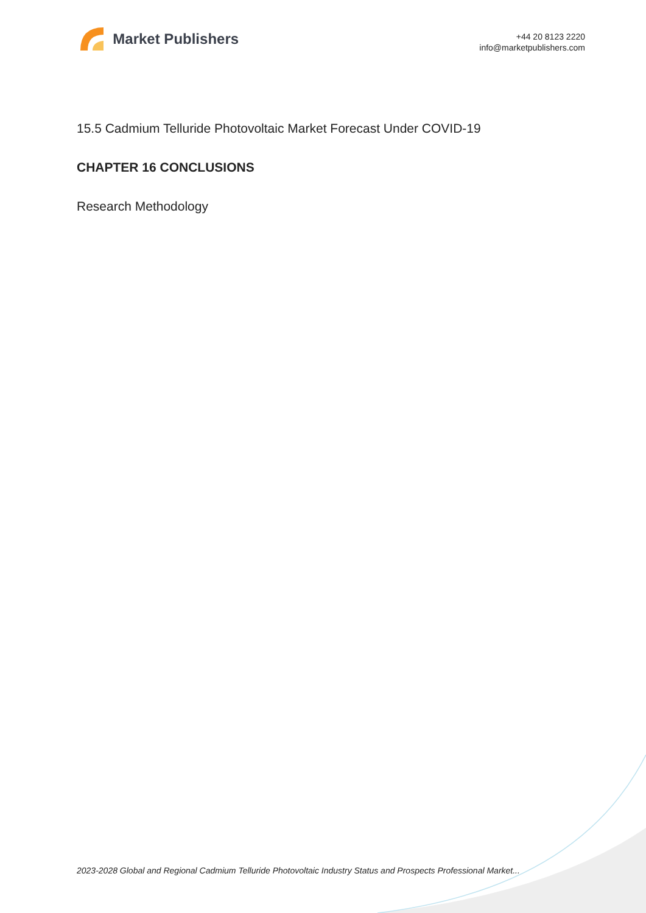Market Publishers
+44 20 8123 2220
info@marketpublishers.com
15.5 Cadmium Telluride Photovoltaic Market Forecast Under COVID-19
CHAPTER 16 CONCLUSIONS
Research Methodology
2023-2028 Global and Regional Cadmium Telluride Photovoltaic Industry Status and Prospects Professional Market...